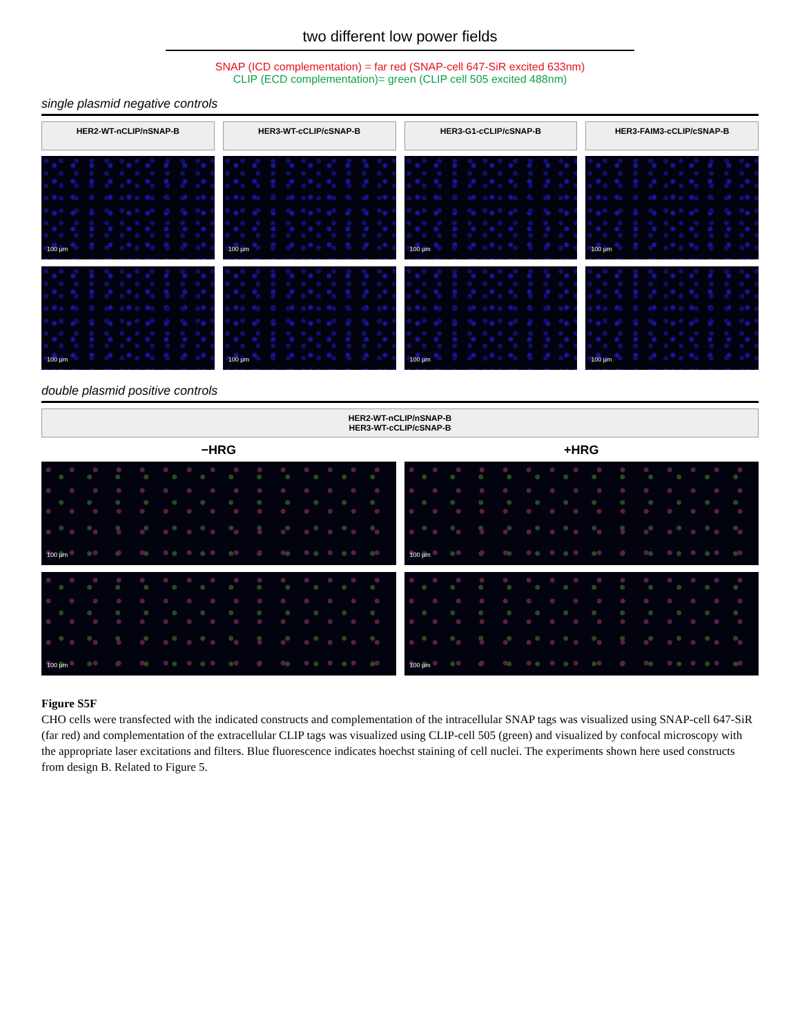two different low power fields
SNAP (ICD complementation) = far red (SNAP-cell 647-SiR excited 633nm)
CLIP (ECD complementation)= green (CLIP cell 505 excited 488nm)
single plasmid negative controls
HER2-WT-nCLIP/nSNAP-B
100 µm
100 µm
HER3-WT-cCLIP/cSNAP-B
100 µm
100 µm
HER3-G1-cCLIP/cSNAP-B
100 µm
100 µm
HER3-FAIM3-cCLIP/cSNAP-B
100 µm
100 µm
double plasmid positive controls
HER2-WT-nCLIP/nSNAP-B
HER3-WT-cCLIP/cSNAP-B
−HRG
100 µm
100 µm
+HRG
100 µm
100 µm
Figure S5F
CHO cells were transfected with the indicated constructs and complementation of the intracellular SNAP tags was visualized using SNAP-cell 647-SiR (far red) and complementation of the extracellular CLIP tags was visualized using CLIP-cell 505 (green) and visualized by confocal microscopy with the appropriate laser excitations and filters. Blue fluorescence indicates hoechst staining of cell nuclei. The experiments shown here used constructs from design B. Related to Figure 5.